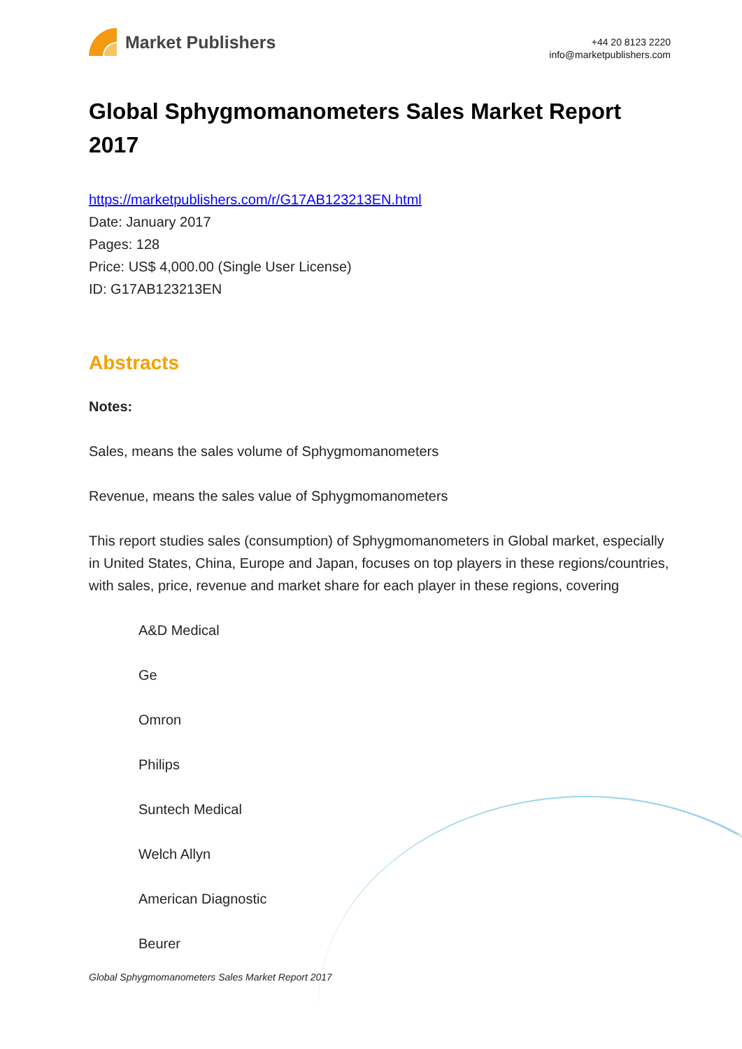Market Publishers
+44 20 8123 2220
info@marketpublishers.com
Global Sphygmomanometers Sales Market Report 2017
https://marketpublishers.com/r/G17AB123213EN.html
Date: January 2017
Pages: 128
Price: US$ 4,000.00 (Single User License)
ID: G17AB123213EN
Abstracts
Notes:
Sales, means the sales volume of Sphygmomanometers
Revenue, means the sales value of Sphygmomanometers
This report studies sales (consumption) of Sphygmomanometers in Global market, especially in United States, China, Europe and Japan, focuses on top players in these regions/countries, with sales, price, revenue and market share for each player in these regions, covering
A&D Medical
Ge
Omron
Philips
Suntech Medical
Welch Allyn
American Diagnostic
Beurer
Global Sphygmomanometers Sales Market Report 2017